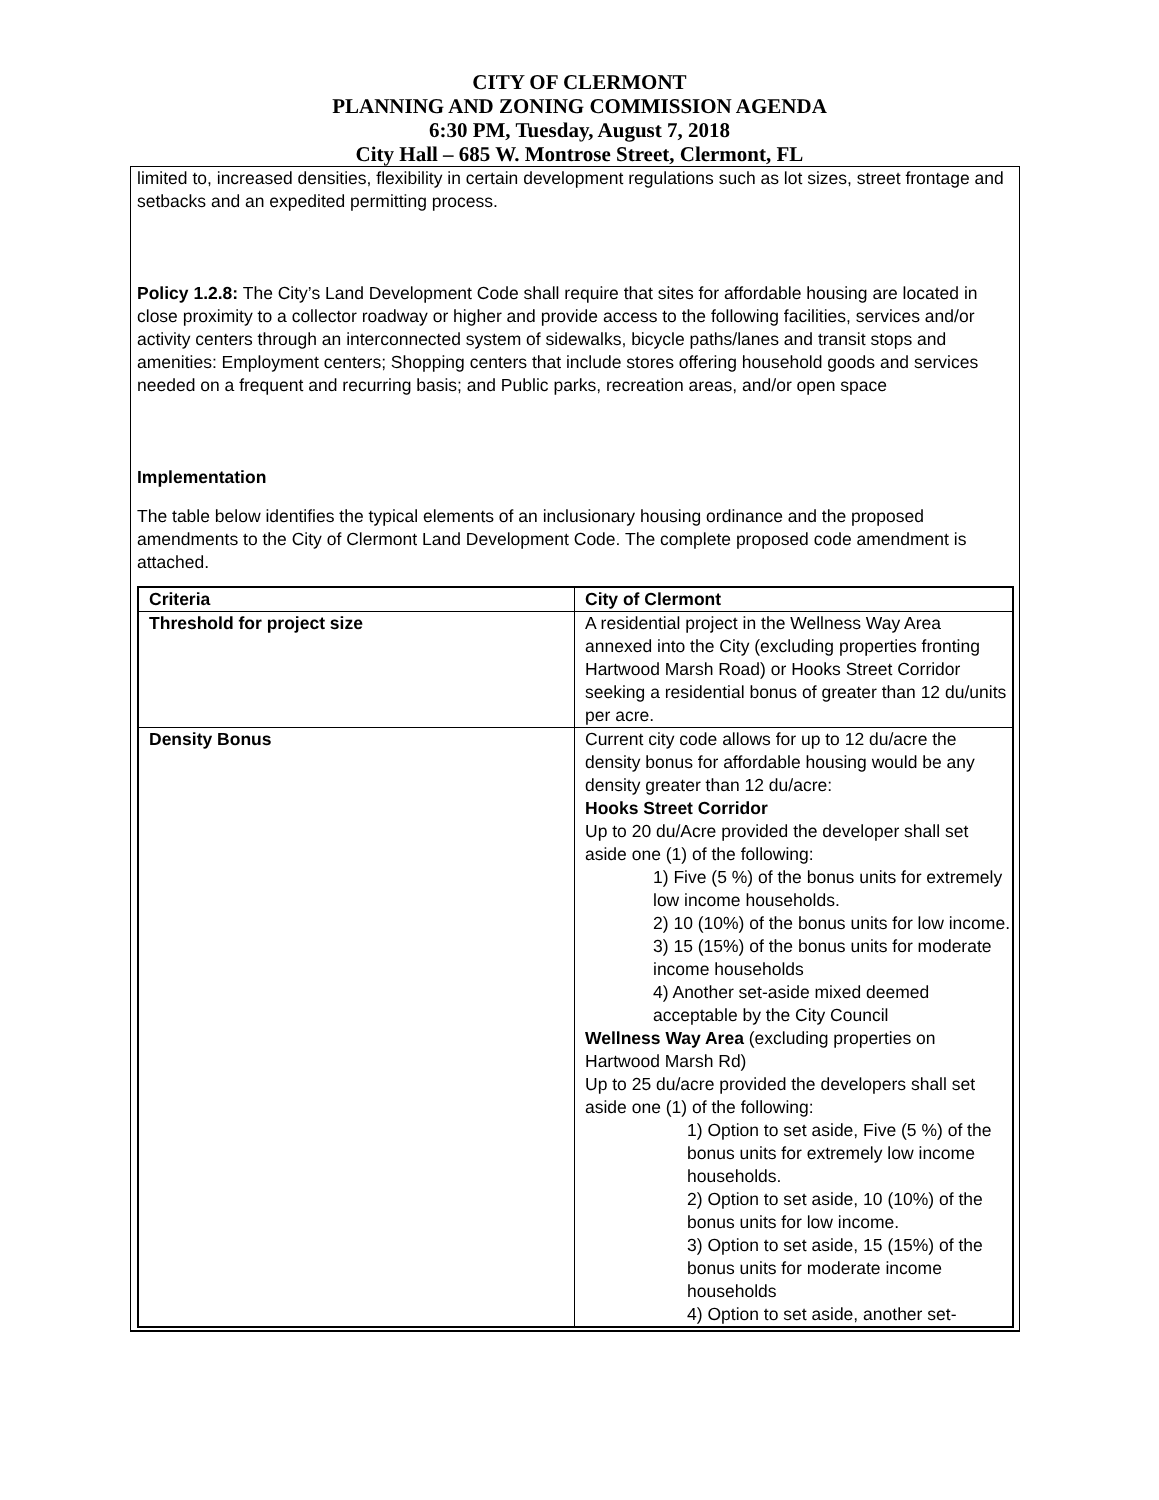CITY OF CLERMONT
PLANNING AND ZONING COMMISSION AGENDA
6:30 PM, Tuesday, August 7, 2018
City Hall – 685 W. Montrose Street, Clermont, FL
limited to, increased densities, flexibility in certain development regulations such as lot sizes, street frontage and setbacks and an expedited permitting process.
Policy 1.2.8: The City’s Land Development Code shall require that sites for affordable housing are located in close proximity to a collector roadway or higher and provide access to the following facilities, services and/or activity centers through an interconnected system of sidewalks, bicycle paths/lanes and transit stops and amenities: Employment centers; Shopping centers that include stores offering household goods and services needed on a frequent and recurring basis; and Public parks, recreation areas, and/or open space
Implementation
The table below identifies the typical elements of an inclusionary housing ordinance and the proposed amendments to the City of Clermont Land Development Code. The complete proposed code amendment is attached.
| Criteria | City of Clermont |
| Threshold for project size | A residential project in the Wellness Way Area annexed into the City (excluding properties fronting Hartwood Marsh Road) or Hooks Street Corridor seeking a residential bonus of greater than 12 du/units per acre. |
| Density Bonus | Current city code allows for up to 12 du/acre the density bonus for affordable housing would be any density greater than 12 du/acre: Hooks Street Corridor Up to 20 du/Acre provided the developer shall set aside one (1) of the following: 1) Five (5 %) of the bonus units for extremely low income households. 2) 10 (10%) of the bonus units for low income. 3) 15 (15%) of the bonus units for moderate income households 4) Another set-aside mixed deemed acceptable by the City Council Wellness Way Area (excluding properties on Hartwood Marsh Rd) Up to 25 du/acre provided the developers shall set aside one (1) of the following: 1) Option to set aside, Five (5 %) of the bonus units for extremely low income households. 2) Option to set aside, 10 (10%) of the bonus units for low income. 3) Option to set aside, 15 (15%) of the bonus units for moderate income households 4) Option to set aside, another set- |